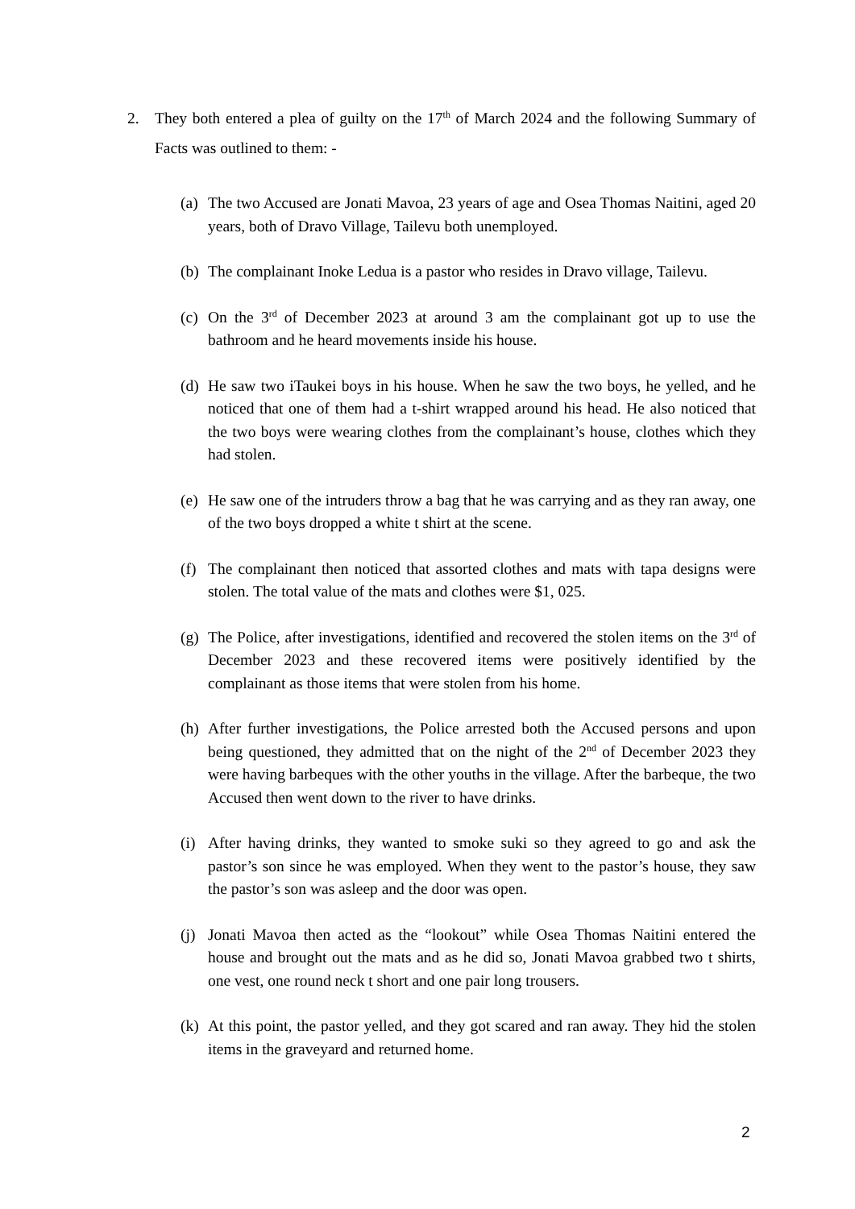2. They both entered a plea of guilty on the 17<sup>th</sup> of March 2024 and the following Summary of Facts was outlined to them: -
(a) The two Accused are Jonati Mavoa, 23 years of age and Osea Thomas Naitini, aged 20 years, both of Dravo Village, Tailevu both unemployed.
(b) The complainant Inoke Ledua is a pastor who resides in Dravo village, Tailevu.
(c) On the 3<sup>rd</sup> of December 2023 at around 3 am the complainant got up to use the bathroom and he heard movements inside his house.
(d) He saw two iTaukei boys in his house. When he saw the two boys, he yelled, and he noticed that one of them had a t-shirt wrapped around his head. He also noticed that the two boys were wearing clothes from the complainant’s house, clothes which they had stolen.
(e) He saw one of the intruders throw a bag that he was carrying and as they ran away, one of the two boys dropped a white t shirt at the scene.
(f) The complainant then noticed that assorted clothes and mats with tapa designs were stolen. The total value of the mats and clothes were $1, 025.
(g) The Police, after investigations, identified and recovered the stolen items on the 3<sup>rd</sup> of December 2023 and these recovered items were positively identified by the complainant as those items that were stolen from his home.
(h) After further investigations, the Police arrested both the Accused persons and upon being questioned, they admitted that on the night of the 2<sup>nd</sup> of December 2023 they were having barbeques with the other youths in the village. After the barbeque, the two Accused then went down to the river to have drinks.
(i) After having drinks, they wanted to smoke suki so they agreed to go and ask the pastor’s son since he was employed. When they went to the pastor’s house, they saw the pastor’s son was asleep and the door was open.
(j) Jonati Mavoa then acted as the “lookout” while Osea Thomas Naitini entered the house and brought out the mats and as he did so, Jonati Mavoa grabbed two t shirts, one vest, one round neck t short and one pair long trousers.
(k) At this point, the pastor yelled, and they got scared and ran away. They hid the stolen items in the graveyard and returned home.
2